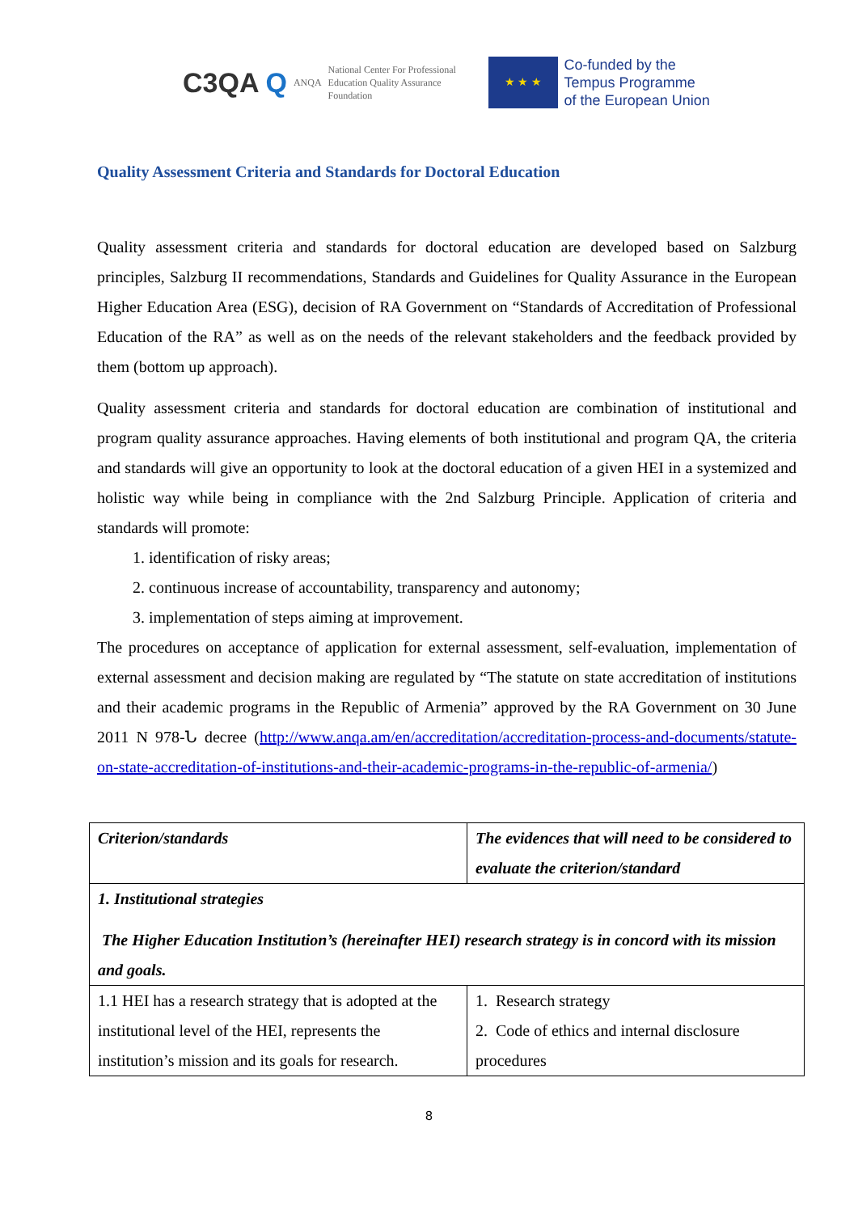C3QA Q ANQA
National Center For Professional Education Quality Assurance Foundation
★ ★ ★
Co-funded by the
Tempus Programme
of the European Union
Quality Assessment Criteria and Standards for Doctoral Education
Quality assessment criteria and standards for doctoral education are developed based on Salzburg principles, Salzburg II recommendations, Standards and Guidelines for Quality Assurance in the European Higher Education Area (ESG), decision of RA Government on “Standards of Accreditation of Professional Education of the RA” as well as on the needs of the relevant stakeholders and the feedback provided by them (bottom up approach).
Quality assessment criteria and standards for doctoral education are combination of institutional and program quality assurance approaches. Having elements of both institutional and program QA, the criteria and standards will give an opportunity to look at the doctoral education of a given HEI in a systemized and holistic way while being in compliance with the 2nd Salzburg Principle. Application of criteria and standards will promote:
1. identification of risky areas;
2. continuous increase of accountability, transparency and autonomy;
3. implementation of steps aiming at improvement.
The procedures on acceptance of application for external assessment, self-evaluation, implementation of external assessment and decision making are regulated by “The statute on state accreditation of institutions and their academic programs in the Republic of Armenia” approved by the RA Government on 30 June 2011 N 978-Ն decree (http://www.anqa.am/en/accreditation/accreditation-process-and-documents/statute-on-state-accreditation-of-institutions-and-their-academic-programs-in-the-republic-of-armenia/)
| Criterion/standards | The evidences that will need to be considered to evaluate the criterion/standard |
| 1. Institutional strategies The Higher Education Institution’s (hereinafter HEI) research strategy is in concord with its mission and goals. | |
| 1.1 HEI has a research strategy that is adopted at the institutional level of the HEI, represents the institution’s mission and its goals for research. | 1. Research strategy 2. Code of ethics and internal disclosure procedures |
8